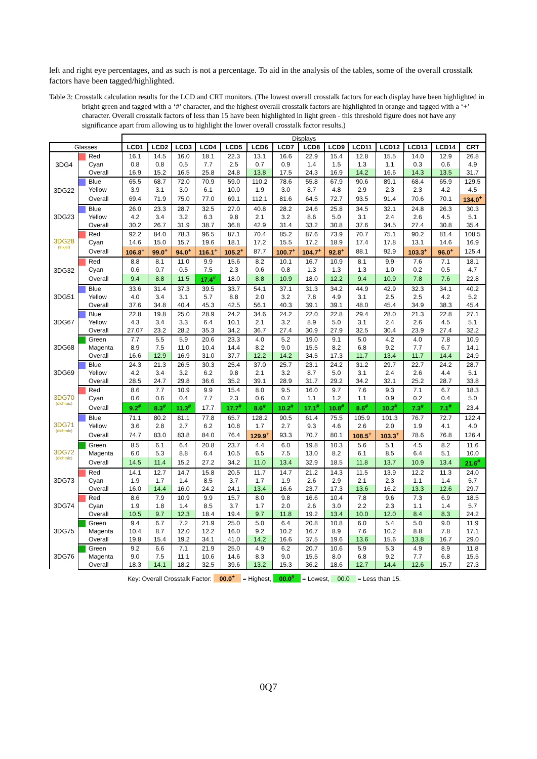left and right eye percentages, and as such is not a percentage. To aid in the analysis of the tables, some of the overall crosstalk factors have been tagged/highlighted.
Table 3: Crosstalk calculation results for the LCD and CRT monitors. (The lowest overall crosstalk factors for each display have been highlighted in bright green and tagged with a ‘#’ character, and the highest overall crosstalk factors are highlighted in orange and tagged with a ‘+’ character. Overall crosstalk factors of less than 15 have been highlighted in light green - this threshold figure does not have any significance apart from allowing us to highlight the lower overall crosstalk factor results.)
| | | Displays | | | | | | | | | | | | | |
| Glasses | | LCD1 | LCD2 | LCD3 | LCD4 | LCD5 | LCD6 | LCD7 | LCD8 | LCD9 | LCD11 | LCD12 | LCD13 | LCD14 | CRT |
| 3DG4 | Red | 16.1 | 14.5 | 16.0 | 18.1 | 22.3 | 13.1 | 16.6 | 22.9 | 15.4 | 12.8 | 15.5 | 14.0 | 12.9 | 26.8 |
| | Cyan | 0.8 | 0.8 | 0.5 | 7.7 | 2.5 | 0.7 | 0.9 | 1.4 | 1.5 | 1.3 | 1.1 | 0.3 | 0.6 | 4.9 |
| | Overall | 16.9 | 15.2 | 16.5 | 25.8 | 24.8 | 13.8 | 17.5 | 24.3 | 16.9 | 14.2 | 16.6 | 14.3 | 13.5 | 31.7 |
| 3DG22 | Blue | 65.5 | 68.7 | 72.0 | 70.9 | 59.0 | 110.2 | 78.6 | 55.8 | 67.9 | 90.6 | 89.1 | 68.4 | 65.9 | 129.5 |
| | Yellow | 3.9 | 3.1 | 3.0 | 6.1 | 10.0 | 1.9 | 3.0 | 8.7 | 4.8 | 2.9 | 2.3 | 2.3 | 4.2 | 4.5 |
| | Overall | 69.4 | 71.9 | 75.0 | 77.0 | 69.1 | 112.1 | 81.6 | 64.5 | 72.7 | 93.5 | 91.4 | 70.6 | 70.1 | 134.0<sup>+</sup> |
| 3DG23 | Blue | 26.0 | 23.3 | 28.7 | 32.5 | 27.0 | 40.8 | 28.2 | 24.6 | 25.8 | 34.5 | 32.1 | 24.8 | 26.3 | 30.3 |
| | Yellow | 4.2 | 3.4 | 3.2 | 6.3 | 9.8 | 2.1 | 3.2 | 8.6 | 5.0 | 3.1 | 2.4 | 2.6 | 4.5 | 5.1 |
| | Overall | 30.2 | 26.7 | 31.9 | 38.7 | 36.8 | 42.9 | 31.4 | 33.2 | 30.8 | 37.6 | 34.5 | 27.4 | 30.8 | 35.4 |
| 3DG28 (inkjet) | Red | 92.2 | 84.0 | 78.3 | 96.5 | 87.1 | 70.4 | 85.2 | 87.6 | 73.9 | 70.7 | 75.1 | 90.2 | 81.4 | 108.5 |
| | Cyan | 14.6 | 15.0 | 15.7 | 19.6 | 18.1 | 17.2 | 15.5 | 17.2 | 18.9 | 17.4 | 17.8 | 13.1 | 14.6 | 16.9 |
| | Overall | 106.8<sup>+</sup> | 99.0<sup>+</sup> | 94.0<sup>+</sup> | 116.1<sup>+</sup> | 105.2<sup>+</sup> | 87.7 | 100.7<sup>+</sup> | 104.7<sup>+</sup> | 92.8<sup>+</sup> | 88.1 | 92.9 | 103.3<sup>+</sup> | 96.0<sup>+</sup> | 125.4 |
| 3DG32 | Red | 8.8 | 8.1 | 11.0 | 9.9 | 15.6 | 8.2 | 10.1 | 16.7 | 10.9 | 8.1 | 9.9 | 7.6 | 7.1 | 18.1 |
| | Cyan | 0.6 | 0.7 | 0.5 | 7.5 | 2.3 | 0.6 | 0.8 | 1.3 | 1.3 | 1.3 | 1.0 | 0.2 | 0.5 | 4.7 |
| | Overall | 9.4 | 8.8 | 11.5 | 17.4<sup>#</sup> | 18.0 | 8.8 | 10.9 | 18.0 | 12.2 | 9.4 | 10.9 | 7.8 | 7.6 | 22.8 |
| 3DG51 | Blue | 33.6 | 31.4 | 37.3 | 39.5 | 33.7 | 54.1 | 37.1 | 31.3 | 34.2 | 44.9 | 42.9 | 32.3 | 34.1 | 40.2 |
| | Yellow | 4.0 | 3.4 | 3.1 | 5.7 | 8.8 | 2.0 | 3.2 | 7.8 | 4.9 | 3.1 | 2.5 | 2.5 | 4.2 | 5.2 |
| | Overall | 37.6 | 34.8 | 40.4 | 45.3 | 42.5 | 56.1 | 40.3 | 39.1 | 39.1 | 48.0 | 45.4 | 34.9 | 38.3 | 45.4 |
| 3DG67 | Blue | 22.8 | 19.8 | 25.0 | 28.9 | 24.2 | 34.6 | 24.2 | 22.0 | 22.8 | 29.4 | 28.0 | 21.3 | 22.8 | 27.1 |
| | Yellow | 4.3 | 3.4 | 3.3 | 6.4 | 10.1 | 2.1 | 3.2 | 8.9 | 5.0 | 3.1 | 2.4 | 2.6 | 4.5 | 5.1 |
| | Overall | 27.07 | 23.2 | 28.2 | 35.3 | 34.2 | 36.7 | 27.4 | 30.9 | 27.9 | 32.5 | 30.4 | 23.9 | 27.4 | 32.2 |
| 3DG68 | Green | 7.7 | 5.5 | 5.9 | 20.6 | 23.3 | 4.0 | 5.2 | 19.0 | 9.1 | 5.0 | 4.2 | 4.0 | 7.8 | 10.9 |
| | Magenta | 8.9 | 7.5 | 11.0 | 10.4 | 14.4 | 8.2 | 9.0 | 15.5 | 8.2 | 6.8 | 9.2 | 7.7 | 6.7 | 14.1 |
| | Overall | 16.6 | 12.9 | 16.9 | 31.0 | 37.7 | 12.2 | 14.2 | 34.5 | 17.3 | 11.7 | 13.4 | 11.7 | 14.4 | 24.9 |
| 3DG69 | Blue | 24.3 | 21.3 | 26.5 | 30.3 | 25.4 | 37.0 | 25.7 | 23.1 | 24.2 | 31.2 | 29.7 | 22.7 | 24.2 | 28.7 |
| | Yellow | 4.2 | 3.4 | 3.2 | 6.2 | 9.8 | 2.1 | 3.2 | 8.7 | 5.0 | 3.1 | 2.4 | 2.6 | 4.4 | 5.1 |
| | Overall | 28.5 | 24.7 | 29.8 | 36.6 | 35.2 | 39.1 | 28.9 | 31.7 | 29.2 | 34.2 | 32.1 | 25.2 | 28.7 | 33.8 |
| 3DG70 (dichroic) | Red | 8.6 | 7.7 | 10.9 | 9.9 | 15.4 | 8.0 | 9.5 | 16.0 | 9.7 | 7.6 | 9.3 | 7.1 | 6.7 | 18.3 |
| | Cyan | 0.6 | 0.6 | 0.4 | 7.7 | 2.3 | 0.6 | 0.7 | 1.1 | 1.2 | 1.1 | 0.9 | 0.2 | 0.4 | 5.0 |
| | Overall | 9.2<sup>#</sup> | 8.3<sup>#</sup> | 11.3<sup>#</sup> | 17.7 | 17.7<sup>#</sup> | 8.6<sup>#</sup> | 10.2<sup>#</sup> | 17.1<sup>#</sup> | 10.8<sup>#</sup> | 8.6<sup>#</sup> | 10.2<sup>#</sup> | 7.3<sup>#</sup> | 7.1<sup>#</sup> | 23.4 |
| 3DG71 (dichroic) | Blue | 71.1 | 80.2 | 81.1 | 77.8 | 65.7 | 128.2 | 90.5 | 61.4 | 75.5 | 105.9 | 101.3 | 76.7 | 72.7 | 122.4 |
| | Yellow | 3.6 | 2.8 | 2.7 | 6.2 | 10.8 | 1.7 | 2.7 | 9.3 | 4.6 | 2.6 | 2.0 | 1.9 | 4.1 | 4.0 |
| | Overall | 74.7 | 83.0 | 83.8 | 84.0 | 76.4 | 129.9<sup>+</sup> | 93.3 | 70.7 | 80.1 | 108.5<sup>+</sup> | 103.3<sup>+</sup> | 78.6 | 76.8 | 126.4 |
| 3DG72 (dichroic) | Green | 8.5 | 6.1 | 6.4 | 20.8 | 23.7 | 4.4 | 6.0 | 19.8 | 10.3 | 5.6 | 5.1 | 4.5 | 8.2 | 11.6 |
| | Magenta | 6.0 | 5.3 | 8.8 | 6.4 | 10.5 | 6.5 | 7.5 | 13.0 | 8.2 | 6.1 | 8.5 | 6.4 | 5.1 | 10.0 |
| | Overall | 14.5 | 11.4 | 15.2 | 27.2 | 34.2 | 11.0 | 13.4 | 32.9 | 18.5 | 11.8 | 13.7 | 10.9 | 13.4 | 21.6<sup>#</sup> |
| 3DG73 | Red | 14.1 | 12.7 | 14.7 | 15.8 | 20.5 | 11.7 | 14.7 | 21.2 | 14.3 | 11.5 | 13.9 | 12.2 | 11.3 | 24.0 |
| | Cyan | 1.9 | 1.7 | 1.4 | 8.5 | 3.7 | 1.7 | 1.9 | 2.6 | 2.9 | 2.1 | 2.3 | 1.1 | 1.4 | 5.7 |
| | Overall | 16.0 | 14.4 | 16.0 | 24.2 | 24.1 | 13.4 | 16.6 | 23.7 | 17.3 | 13.6 | 16.2 | 13.3 | 12.6 | 29.7 |
| 3DG74 | Red | 8.6 | 7.9 | 10.9 | 9.9 | 15.7 | 8.0 | 9.8 | 16.6 | 10.4 | 7.8 | 9.6 | 7.3 | 6.9 | 18.5 |
| | Cyan | 1.9 | 1.8 | 1.4 | 8.5 | 3.7 | 1.7 | 2.0 | 2.6 | 3.0 | 2.2 | 2.3 | 1.1 | 1.4 | 5.7 |
| | Overall | 10.5 | 9.7 | 12.3 | 18.4 | 19.4 | 9.7 | 11.8 | 19.2 | 13.4 | 10.0 | 12.0 | 8.4 | 8.3 | 24.2 |
| 3DG75 | Green | 9.4 | 6.7 | 7.2 | 21.9 | 25.0 | 5.0 | 6.4 | 20.8 | 10.8 | 6.0 | 5.4 | 5.0 | 9.0 | 11.9 |
| | Magenta | 10.4 | 8.7 | 12.0 | 12.2 | 16.0 | 9.2 | 10.2 | 16.7 | 8.9 | 7.6 | 10.2 | 8.8 | 7.8 | 17.1 |
| | Overall | 19.8 | 15.4 | 19.2 | 34.1 | 41.0 | 14.2 | 16.6 | 37.5 | 19.6 | 13.6 | 15.6 | 13.8 | 16.7 | 29.0 |
| 3DG76 | Green | 9.2 | 6.6 | 7.1 | 21.9 | 25.0 | 4.9 | 6.2 | 20.7 | 10.6 | 5.9 | 5.3 | 4.9 | 8.9 | 11.8 |
| | Magenta | 9.0 | 7.5 | 11.1 | 10.6 | 14.6 | 8.3 | 9.0 | 15.5 | 8.0 | 6.8 | 9.2 | 7.7 | 6.8 | 15.5 |
| | Overall | 18.3 | 14.1 | 18.2 | 32.5 | 39.6 | 13.2 | 15.3 | 36.2 | 18.6 | 12.7 | 14.4 | 12.6 | 15.7 | 27.3 |
Key: Overall Crosstalk Factor: 00.0<sup>+</sup> = Highest, 00.0<sup>#</sup> = Lowest, 00.0 = Less than 15.
0Q7